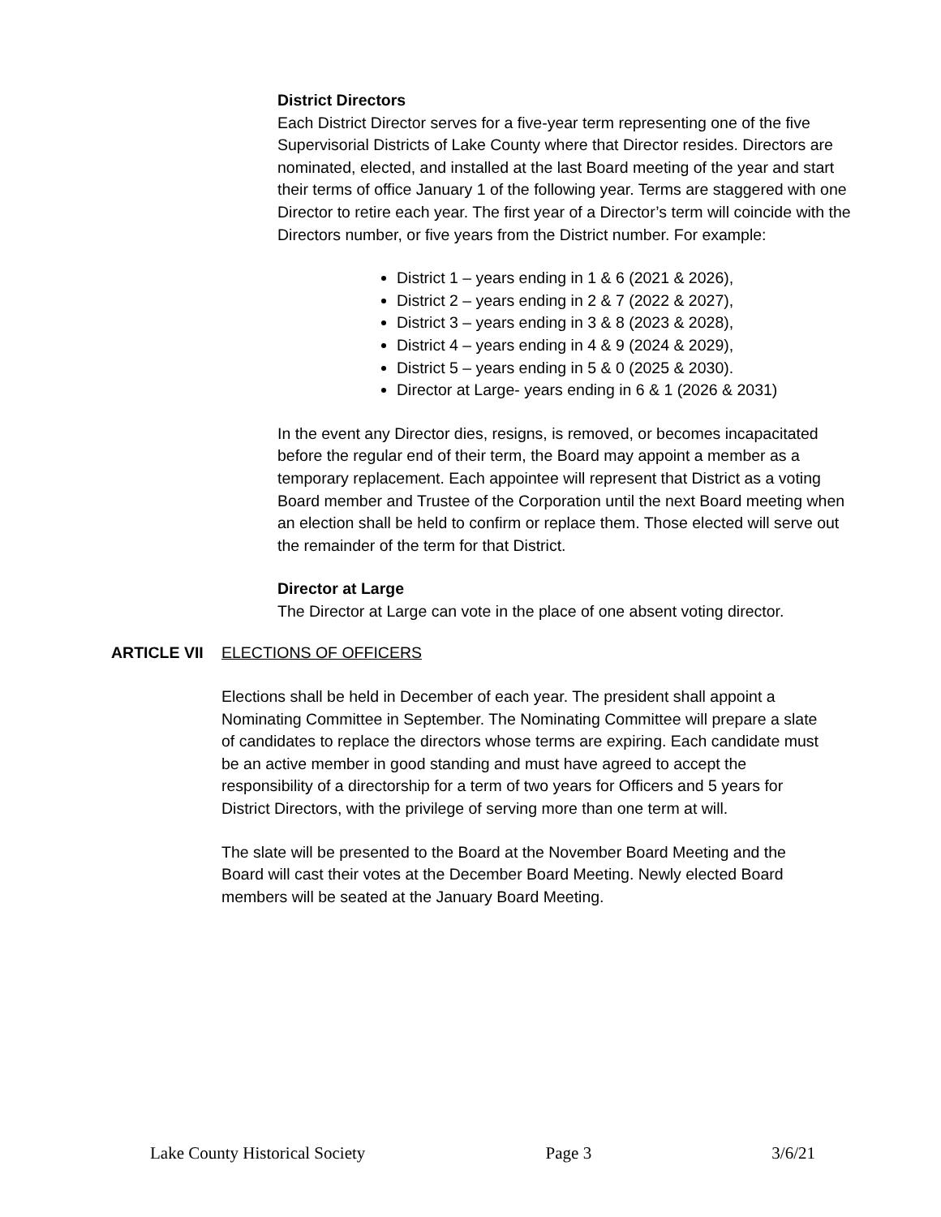District Directors
Each District Director serves for a five-year term representing one of the five Supervisorial Districts of Lake County where that Director resides. Directors are nominated, elected, and installed at the last Board meeting of the year and start their terms of office January 1 of the following year. Terms are staggered with one Director to retire each year. The first year of a Director’s term will coincide with the Directors number, or five years from the District number. For example:
District 1 – years ending in 1 & 6 (2021 & 2026),
District 2 – years ending in 2 & 7 (2022 & 2027),
District 3 – years ending in 3 & 8 (2023 & 2028),
District 4 – years ending in 4 & 9 (2024 & 2029),
District 5 – years ending in 5 & 0 (2025 & 2030).
Director at Large- years ending in 6 & 1 (2026 & 2031)
In the event any Director dies, resigns, is removed, or becomes incapacitated before the regular end of their term, the Board may appoint a member as a temporary replacement. Each appointee will represent that District as a voting Board member and Trustee of the Corporation until the next Board meeting when an election shall be held to confirm or replace them. Those elected will serve out the remainder of the term for that District.
Director at Large
The Director at Large can vote in the place of one absent voting director.
ARTICLE VII ELECTIONS OF OFFICERS
Elections shall be held in December of each year. The president shall appoint a Nominating Committee in September. The Nominating Committee will prepare a slate of candidates to replace the directors whose terms are expiring. Each candidate must be an active member in good standing and must have agreed to accept the responsibility of a directorship for a term of two years for Officers and 5 years for District Directors, with the privilege of serving more than one term at will.
The slate will be presented to the Board at the November Board Meeting and the Board will cast their votes at the December Board Meeting. Newly elected Board members will be seated at the January Board Meeting.
Lake County Historical Society Page 3 3/6/21